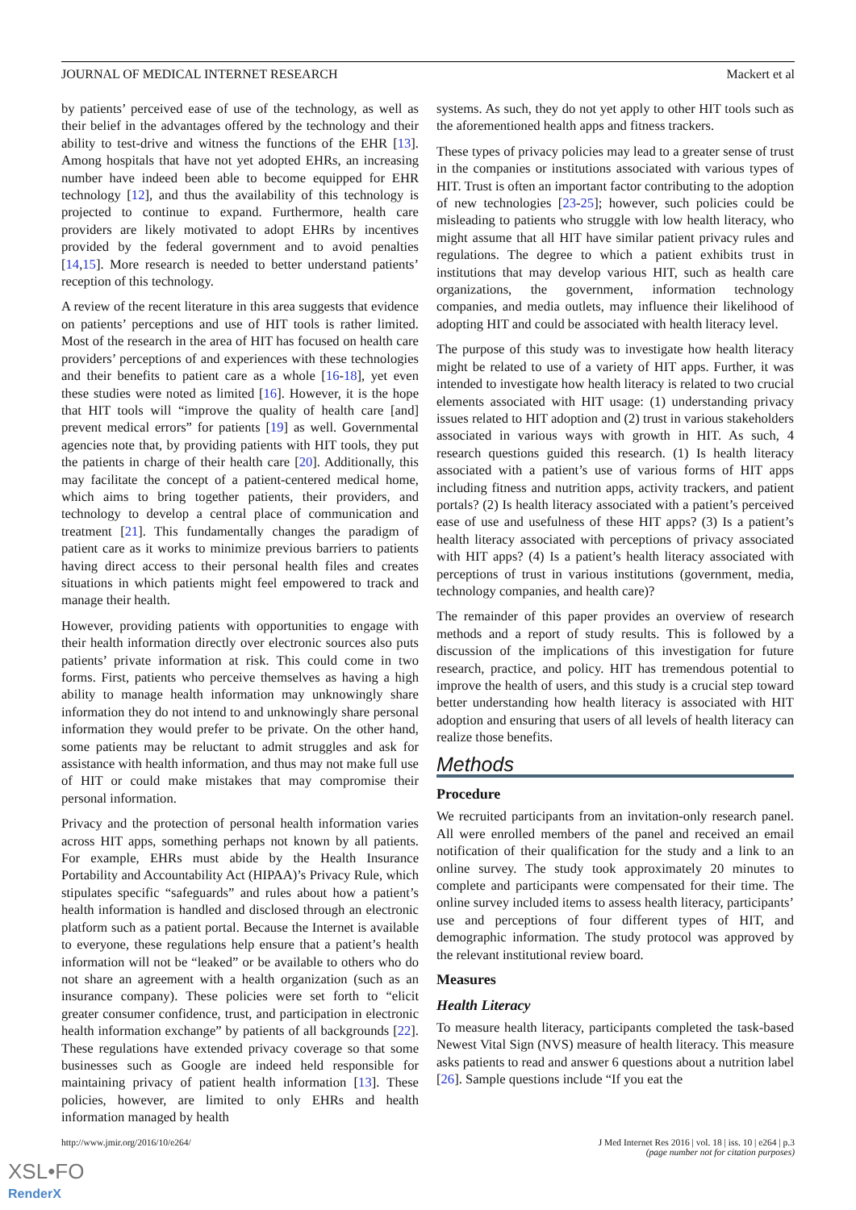JOURNAL OF MEDICAL INTERNET RESEARCH Mackert et al
by patients’ perceived ease of use of the technology, as well as their belief in the advantages offered by the technology and their ability to test-drive and witness the functions of the EHR [13]. Among hospitals that have not yet adopted EHRs, an increasing number have indeed been able to become equipped for EHR technology [12], and thus the availability of this technology is projected to continue to expand. Furthermore, health care providers are likely motivated to adopt EHRs by incentives provided by the federal government and to avoid penalties [14,15]. More research is needed to better understand patients’ reception of this technology.
A review of the recent literature in this area suggests that evidence on patients’ perceptions and use of HIT tools is rather limited. Most of the research in the area of HIT has focused on health care providers’ perceptions of and experiences with these technologies and their benefits to patient care as a whole [16-18], yet even these studies were noted as limited [16]. However, it is the hope that HIT tools will “improve the quality of health care [and] prevent medical errors” for patients [19] as well. Governmental agencies note that, by providing patients with HIT tools, they put the patients in charge of their health care [20]. Additionally, this may facilitate the concept of a patient-centered medical home, which aims to bring together patients, their providers, and technology to develop a central place of communication and treatment [21]. This fundamentally changes the paradigm of patient care as it works to minimize previous barriers to patients having direct access to their personal health files and creates situations in which patients might feel empowered to track and manage their health.
However, providing patients with opportunities to engage with their health information directly over electronic sources also puts patients’ private information at risk. This could come in two forms. First, patients who perceive themselves as having a high ability to manage health information may unknowingly share information they do not intend to and unknowingly share personal information they would prefer to be private. On the other hand, some patients may be reluctant to admit struggles and ask for assistance with health information, and thus may not make full use of HIT or could make mistakes that may compromise their personal information.
Privacy and the protection of personal health information varies across HIT apps, something perhaps not known by all patients. For example, EHRs must abide by the Health Insurance Portability and Accountability Act (HIPAA)’s Privacy Rule, which stipulates specific “safeguards” and rules about how a patient’s health information is handled and disclosed through an electronic platform such as a patient portal. Because the Internet is available to everyone, these regulations help ensure that a patient’s health information will not be “leaked” or be available to others who do not share an agreement with a health organization (such as an insurance company). These policies were set forth to “elicit greater consumer confidence, trust, and participation in electronic health information exchange” by patients of all backgrounds [22]. These regulations have extended privacy coverage so that some businesses such as Google are indeed held responsible for maintaining privacy of patient health information [13]. These policies, however, are limited to only EHRs and health information managed by health
systems. As such, they do not yet apply to other HIT tools such as the aforementioned health apps and fitness trackers.
These types of privacy policies may lead to a greater sense of trust in the companies or institutions associated with various types of HIT. Trust is often an important factor contributing to the adoption of new technologies [23-25]; however, such policies could be misleading to patients who struggle with low health literacy, who might assume that all HIT have similar patient privacy rules and regulations. The degree to which a patient exhibits trust in institutions that may develop various HIT, such as health care organizations, the government, information technology companies, and media outlets, may influence their likelihood of adopting HIT and could be associated with health literacy level.
The purpose of this study was to investigate how health literacy might be related to use of a variety of HIT apps. Further, it was intended to investigate how health literacy is related to two crucial elements associated with HIT usage: (1) understanding privacy issues related to HIT adoption and (2) trust in various stakeholders associated in various ways with growth in HIT. As such, 4 research questions guided this research. (1) Is health literacy associated with a patient’s use of various forms of HIT apps including fitness and nutrition apps, activity trackers, and patient portals? (2) Is health literacy associated with a patient’s perceived ease of use and usefulness of these HIT apps? (3) Is a patient’s health literacy associated with perceptions of privacy associated with HIT apps? (4) Is a patient’s health literacy associated with perceptions of trust in various institutions (government, media, technology companies, and health care)?
The remainder of this paper provides an overview of research methods and a report of study results. This is followed by a discussion of the implications of this investigation for future research, practice, and policy. HIT has tremendous potential to improve the health of users, and this study is a crucial step toward better understanding how health literacy is associated with HIT adoption and ensuring that users of all levels of health literacy can realize those benefits.
Methods
Procedure
We recruited participants from an invitation-only research panel. All were enrolled members of the panel and received an email notification of their qualification for the study and a link to an online survey. The study took approximately 20 minutes to complete and participants were compensated for their time. The online survey included items to assess health literacy, participants’ use and perceptions of four different types of HIT, and demographic information. The study protocol was approved by the relevant institutional review board.
Measures
Health Literacy
To measure health literacy, participants completed the task-based Newest Vital Sign (NVS) measure of health literacy. This measure asks patients to read and answer 6 questions about a nutrition label [26]. Sample questions include “If you eat the
http://www.jmir.org/2016/10/e264/ J Med Internet Res 2016 | vol. 18 | iss. 10 | e264 | p.3
(page number not for citation purposes)
XSL•FO
RenderX